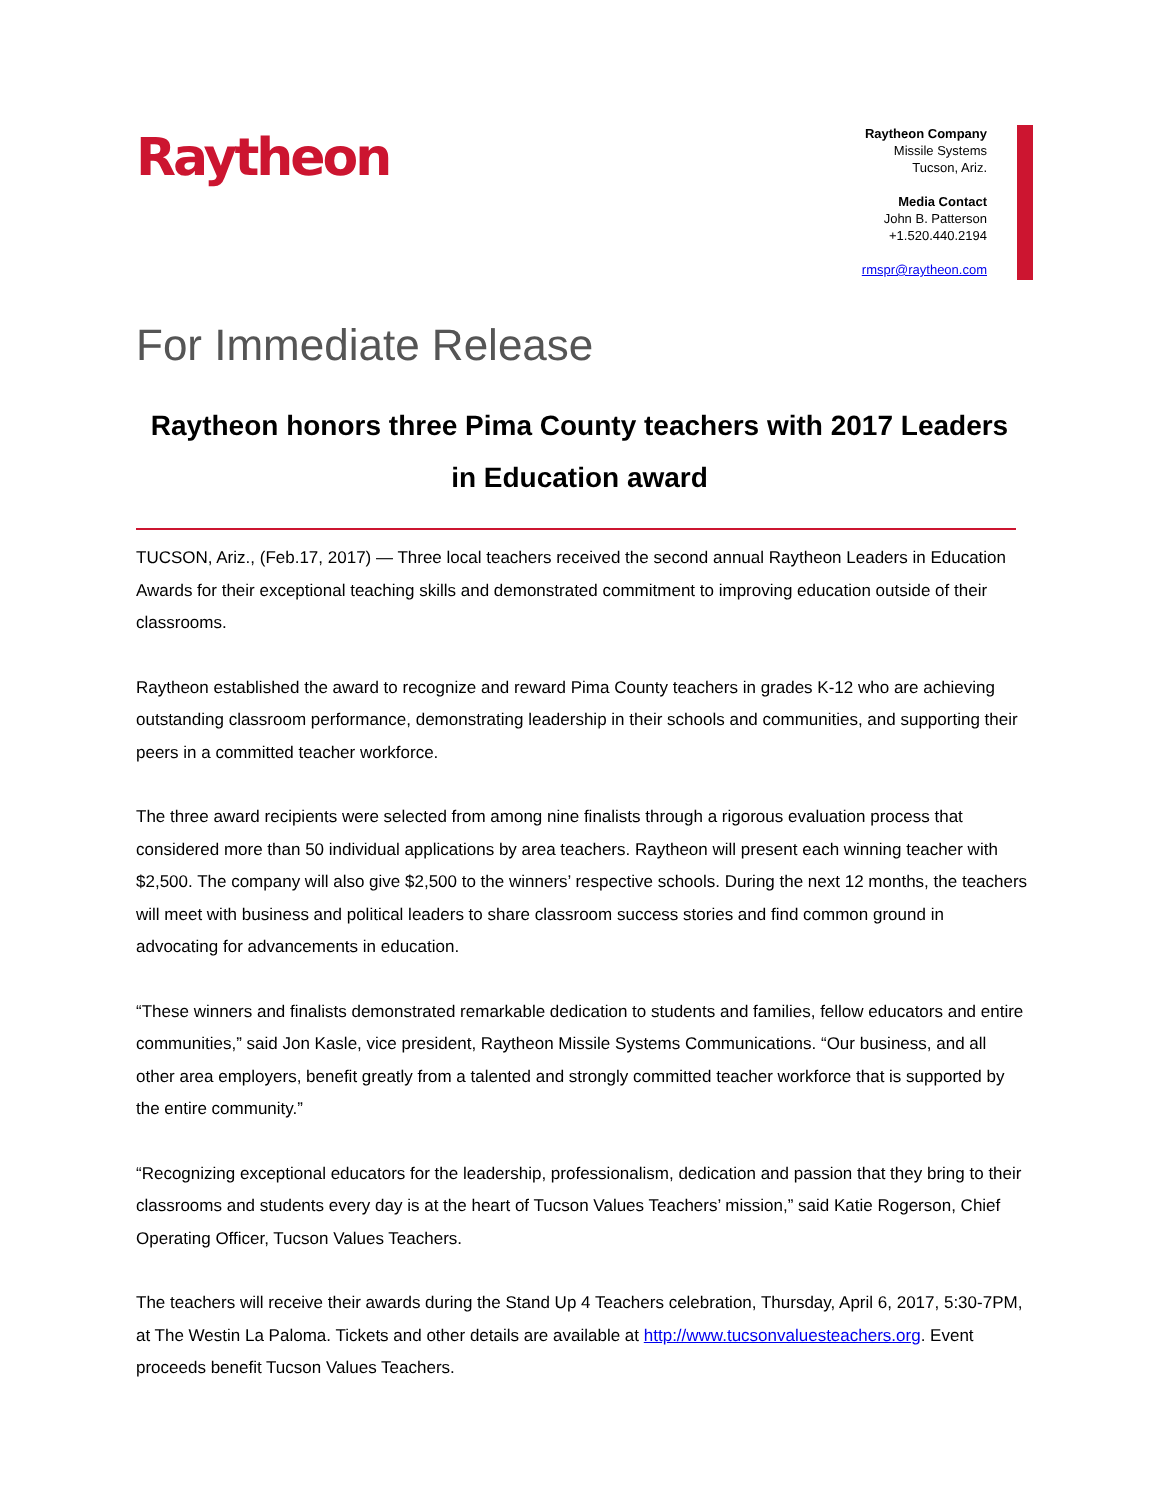Raytheon
Raytheon Company
Missile Systems
Tucson, Ariz.
Media Contact
John B. Patterson
+1.520.440.2194
rmspr@raytheon.com
For Immediate Release
Raytheon honors three Pima County teachers with 2017 Leaders in Education award
TUCSON, Ariz., (Feb.17, 2017) — Three local teachers received the second annual Raytheon Leaders in Education Awards for their exceptional teaching skills and demonstrated commitment to improving education outside of their classrooms.
Raytheon established the award to recognize and reward Pima County teachers in grades K-12 who are achieving outstanding classroom performance, demonstrating leadership in their schools and communities, and supporting their peers in a committed teacher workforce.
The three award recipients were selected from among nine finalists through a rigorous evaluation process that considered more than 50 individual applications by area teachers. Raytheon will present each winning teacher with $2,500. The company will also give $2,500 to the winners’ respective schools. During the next 12 months, the teachers will meet with business and political leaders to share classroom success stories and find common ground in advocating for advancements in education.
“These winners and finalists demonstrated remarkable dedication to students and families, fellow educators and entire communities,” said Jon Kasle, vice president, Raytheon Missile Systems Communications. “Our business, and all other area employers, benefit greatly from a talented and strongly committed teacher workforce that is supported by the entire community.”
“Recognizing exceptional educators for the leadership, professionalism, dedication and passion that they bring to their classrooms and students every day is at the heart of Tucson Values Teachers’ mission,” said Katie Rogerson, Chief Operating Officer, Tucson Values Teachers.
The teachers will receive their awards during the Stand Up 4 Teachers celebration, Thursday, April 6, 2017, 5:30-7PM, at The Westin La Paloma. Tickets and other details are available at http://www.tucsonvaluesteachers.org. Event proceeds benefit Tucson Values Teachers.